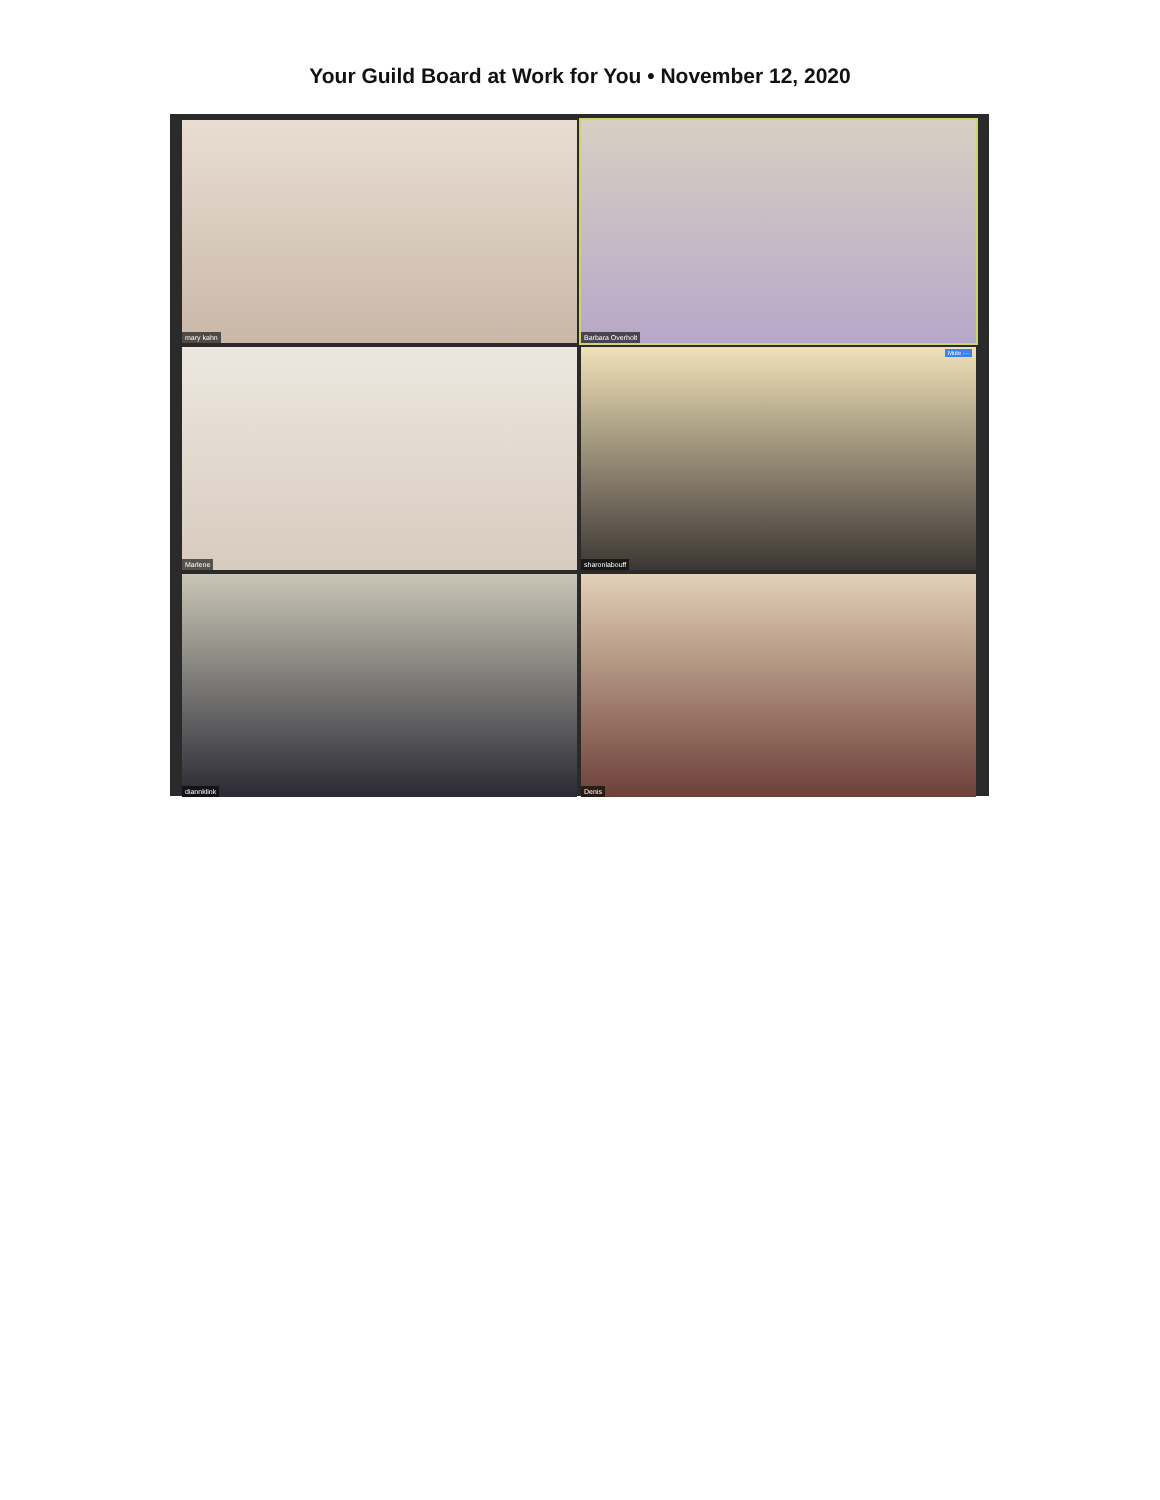Your Guild Board at Work for You • November 12, 2020
mary kahn
Barbara Overholt
Marlene
Mute ··· sharonlabouff
diannklink
Denis